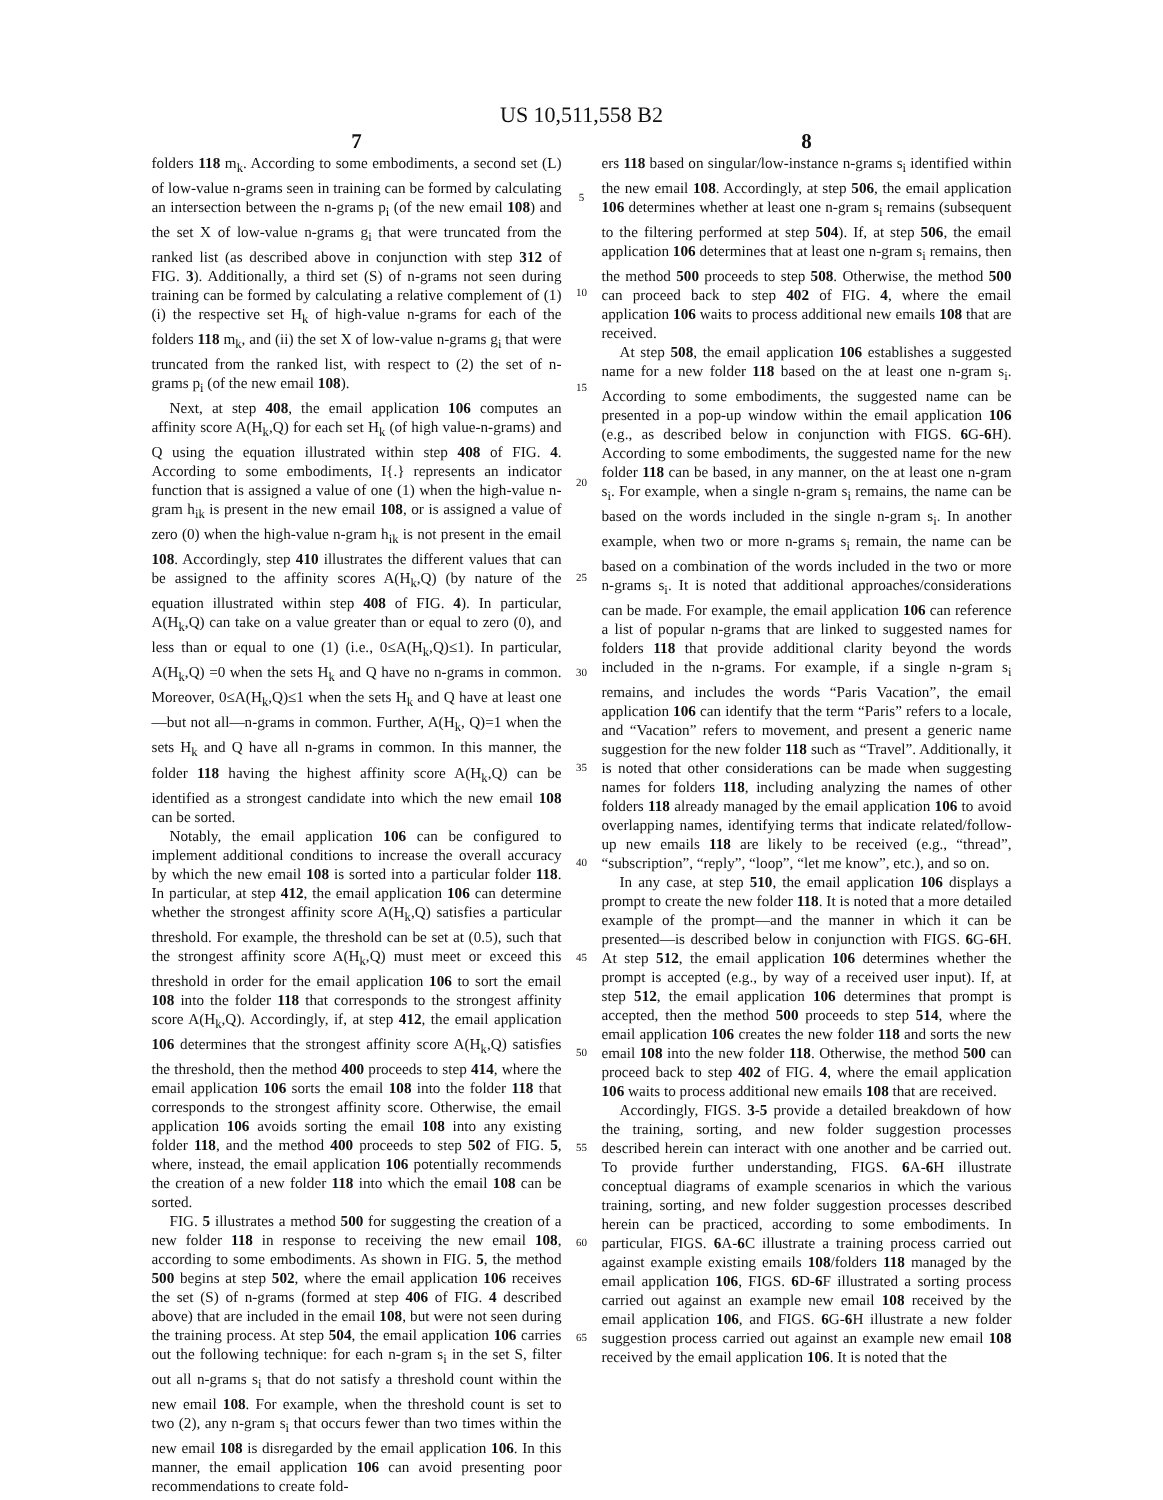US 10,511,558 B2
7
folders 118 m<sub>k</sub>. According to some embodiments, a second set (L) of low-value n-grams seen in training can be formed by calculating an intersection between the n-grams p<sub>i</sub> (of the new email 108) and the set X of low-value n-grams g<sub>i</sub> that were truncated from the ranked list (as described above in conjunction with step 312 of FIG. 3). Additionally, a third set (S) of n-grams not seen during training can be formed by calculating a relative complement of (1) (i) the respective set H<sub>k</sub> of high-value n-grams for each of the folders 118 m<sub>k</sub>, and (ii) the set X of low-value n-grams g<sub>i</sub> that were truncated from the ranked list, with respect to (2) the set of n-grams p<sub>i</sub> (of the new email 108).
Next, at step 408, the email application 106 computes an affinity score A(H<sub>k</sub>,Q) for each set H<sub>k</sub> (of high value-n-grams) and Q using the equation illustrated within step 408 of FIG. 4. According to some embodiments, I{.} represents an indicator function that is assigned a value of one (1) when the high-value n-gram h<sub>ik</sub> is present in the new email 108, or is assigned a value of zero (0) when the high-value n-gram h<sub>ik</sub> is not present in the email 108. Accordingly, step 410 illustrates the different values that can be assigned to the affinity scores A(H<sub>k</sub>,Q) (by nature of the equation illustrated within step 408 of FIG. 4). In particular, A(H<sub>k</sub>,Q) can take on a value greater than or equal to zero (0), and less than or equal to one (1) (i.e., 0≤A(H<sub>k</sub>,Q)≤1). In particular, A(H<sub>k</sub>,Q) =0 when the sets H<sub>k</sub> and Q have no n-grams in common. Moreover, 0≤A(H<sub>k</sub>,Q)≤1 when the sets H<sub>k</sub> and Q have at least one—but not all—n-grams in common. Further, A(H<sub>k</sub>, Q)=1 when the sets H<sub>k</sub> and Q have all n-grams in common. In this manner, the folder 118 having the highest affinity score A(H<sub>k</sub>,Q) can be identified as a strongest candidate into which the new email 108 can be sorted.
Notably, the email application 106 can be configured to implement additional conditions to increase the overall accuracy by which the new email 108 is sorted into a particular folder 118. In particular, at step 412, the email application 106 can determine whether the strongest affinity score A(H<sub>k</sub>,Q) satisfies a particular threshold. For example, the threshold can be set at (0.5), such that the strongest affinity score A(H<sub>k</sub>,Q) must meet or exceed this threshold in order for the email application 106 to sort the email 108 into the folder 118 that corresponds to the strongest affinity score A(H<sub>k</sub>,Q). Accordingly, if, at step 412, the email application 106 determines that the strongest affinity score A(H<sub>k</sub>,Q) satisfies the threshold, then the method 400 proceeds to step 414, where the email application 106 sorts the email 108 into the folder 118 that corresponds to the strongest affinity score. Otherwise, the email application 106 avoids sorting the email 108 into any existing folder 118, and the method 400 proceeds to step 502 of FIG. 5, where, instead, the email application 106 potentially recommends the creation of a new folder 118 into which the email 108 can be sorted.
FIG. 5 illustrates a method 500 for suggesting the creation of a new folder 118 in response to receiving the new email 108, according to some embodiments. As shown in FIG. 5, the method 500 begins at step 502, where the email application 106 receives the set (S) of n-grams (formed at step 406 of FIG. 4 described above) that are included in the email 108, but were not seen during the training process. At step 504, the email application 106 carries out the following technique: for each n-gram s<sub>i</sub> in the set S, filter out all n-grams s<sub>i</sub> that do not satisfy a threshold count within the new email 108. For example, when the threshold count is set to two (2), any n-gram s<sub>i</sub> that occurs fewer than two times within the new email 108 is disregarded by the email application 106. In this manner, the email application 106 can avoid presenting poor recommendations to create fold-
5
10
15
20
25
30
35
40
45
50
55
60
65
8
ers 118 based on singular/low-instance n-grams s<sub>i</sub> identified within the new email 108. Accordingly, at step 506, the email application 106 determines whether at least one n-gram s<sub>i</sub> remains (subsequent to the filtering performed at step 504). If, at step 506, the email application 106 determines that at least one n-gram s<sub>i</sub> remains, then the method 500 proceeds to step 508. Otherwise, the method 500 can proceed back to step 402 of FIG. 4, where the email application 106 waits to process additional new emails 108 that are received.
At step 508, the email application 106 establishes a suggested name for a new folder 118 based on the at least one n-gram s<sub>i</sub>. According to some embodiments, the suggested name can be presented in a pop-up window within the email application 106 (e.g., as described below in conjunction with FIGS. 6 G-6 H). According to some embodiments, the suggested name for the new folder 118 can be based, in any manner, on the at least one n-gram s<sub>i</sub>. For example, when a single n-gram s<sub>i</sub> remains, the name can be based on the words included in the single n-gram s<sub>i</sub>. In another example, when two or more n-grams s<sub>i</sub> remain, the name can be based on a combination of the words included in the two or more n-grams s<sub>i</sub>. It is noted that additional approaches/considerations can be made. For example, the email application 106 can reference a list of popular n-grams that are linked to suggested names for folders 118 that provide additional clarity beyond the words included in the n-grams. For example, if a single n-gram s<sub>i</sub> remains, and includes the words “Paris Vacation”, the email application 106 can identify that the term “Paris” refers to a locale, and “Vacation” refers to movement, and present a generic name suggestion for the new folder 118 such as “Travel”. Additionally, it is noted that other considerations can be made when suggesting names for folders 118, including analyzing the names of other folders 118 already managed by the email application 106 to avoid overlapping names, identifying terms that indicate related/follow-up new emails 118 are likely to be received (e.g., “thread”, “subscription”, “reply”, “loop”, “let me know”, etc.), and so on.
In any case, at step 510, the email application 106 displays a prompt to create the new folder 118. It is noted that a more detailed example of the prompt—and the manner in which it can be presented—is described below in conjunction with FIGS. 6 G-6 H. At step 512, the email application 106 determines whether the prompt is accepted (e.g., by way of a received user input). If, at step 512, the email application 106 determines that prompt is accepted, then the method 500 proceeds to step 514, where the email application 106 creates the new folder 118 and sorts the new email 108 into the new folder 118. Otherwise, the method 500 can proceed back to step 402 of FIG. 4, where the email application 106 waits to process additional new emails 108 that are received.
Accordingly, FIGS. 3-5 provide a detailed breakdown of how the training, sorting, and new folder suggestion processes described herein can interact with one another and be carried out. To provide further understanding, FIGS. 6 A-6 H illustrate conceptual diagrams of example scenarios in which the various training, sorting, and new folder suggestion processes described herein can be practiced, according to some embodiments. In particular, FIGS. 6 A-6 C illustrate a training process carried out against example existing emails 108/folders 118 managed by the email application 106, FIGS. 6 D-6 F illustrated a sorting process carried out against an example new email 108 received by the email application 106, and FIGS. 6 G-6 H illustrate a new folder suggestion process carried out against an example new email 108 received by the email application 106. It is noted that the